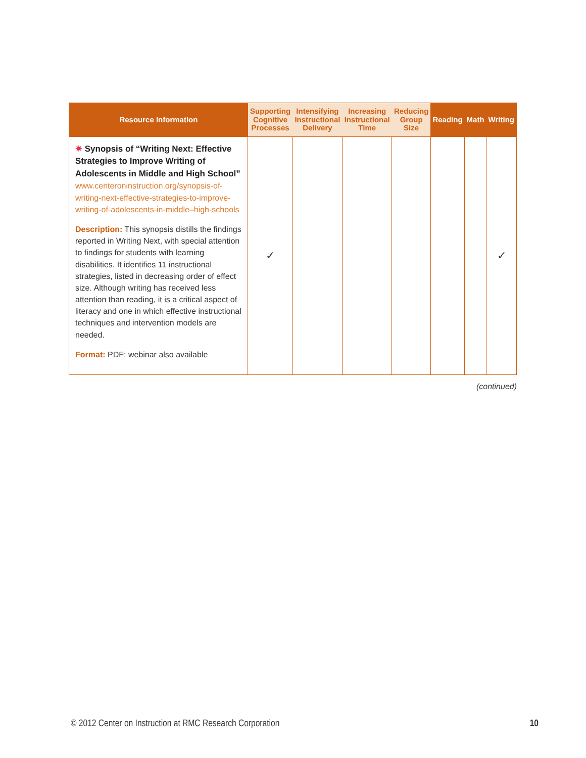| Resource Information | Supporting Cognitive Processes | Intensifying Instructional Delivery | Increasing Instructional Time | Reducing Group Size | Reading | Math | Writing |
| --- | --- | --- | --- | --- | --- | --- | --- |
| ✷ Synopsis of “Writing Next: Effective Strategies to Improve Writing of Adolescents in Middle and High School” www.centeroninstruction.org/synopsis-of-writing-next-effective-strategies-to-improve-writing-of-adolescents-in-middle–high-schools Description: This synopsis distills the findings reported in Writing Next, with special attention to findings for students with learning disabilities. It identifies 11 instructional strategies, listed in decreasing order of effect size. Although writing has received less attention than reading, it is a critical aspect of literacy and one in which effective instructional techniques and intervention models are needed. Format: PDF; webinar also available | ✓ | | | | | | ✓ |
(continued)
© 2012 Center on Instruction at RMC Research Corporation 10